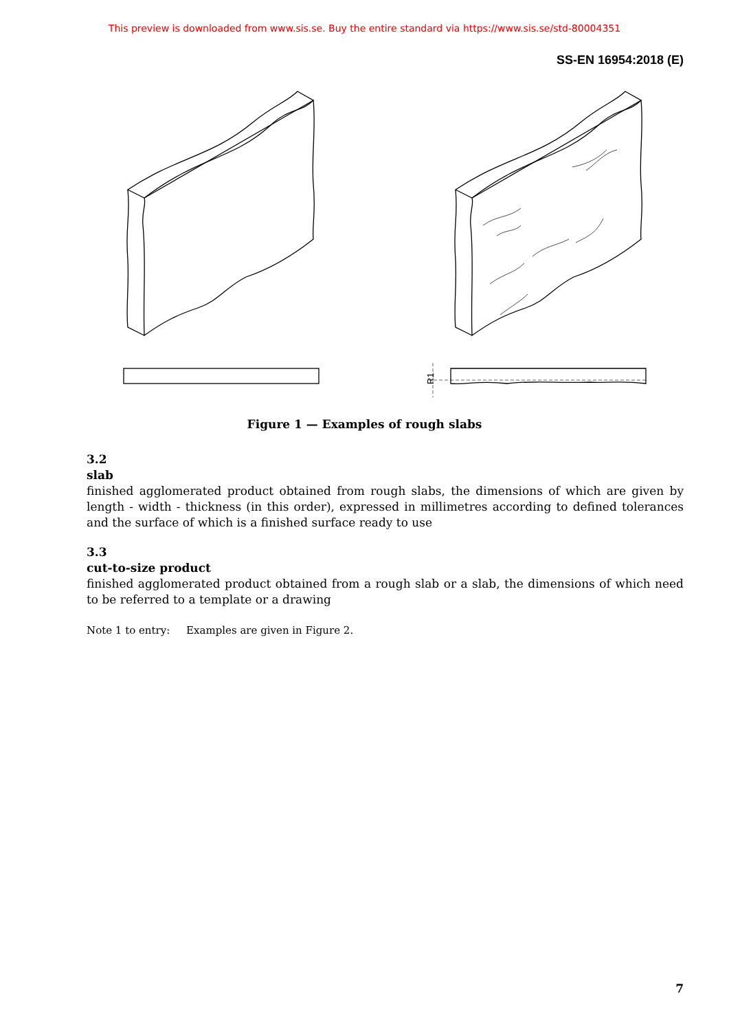This preview is downloaded from www.sis.se. Buy the entire standard via https://www.sis.se/std-80004351
SS-EN 16954:2018 (E)
R1
Figure 1 — Examples of rough slabs
3.2
slab
finished agglomerated product obtained from rough slabs, the dimensions of which are given by length - width - thickness (in this order), expressed in millimetres according to defined tolerances and the surface of which is a finished surface ready to use
3.3
cut-to-size product
finished agglomerated product obtained from a rough slab or a slab, the dimensions of which need to be referred to a template or a drawing
Note 1 to entry: Examples are given in Figure 2.
7